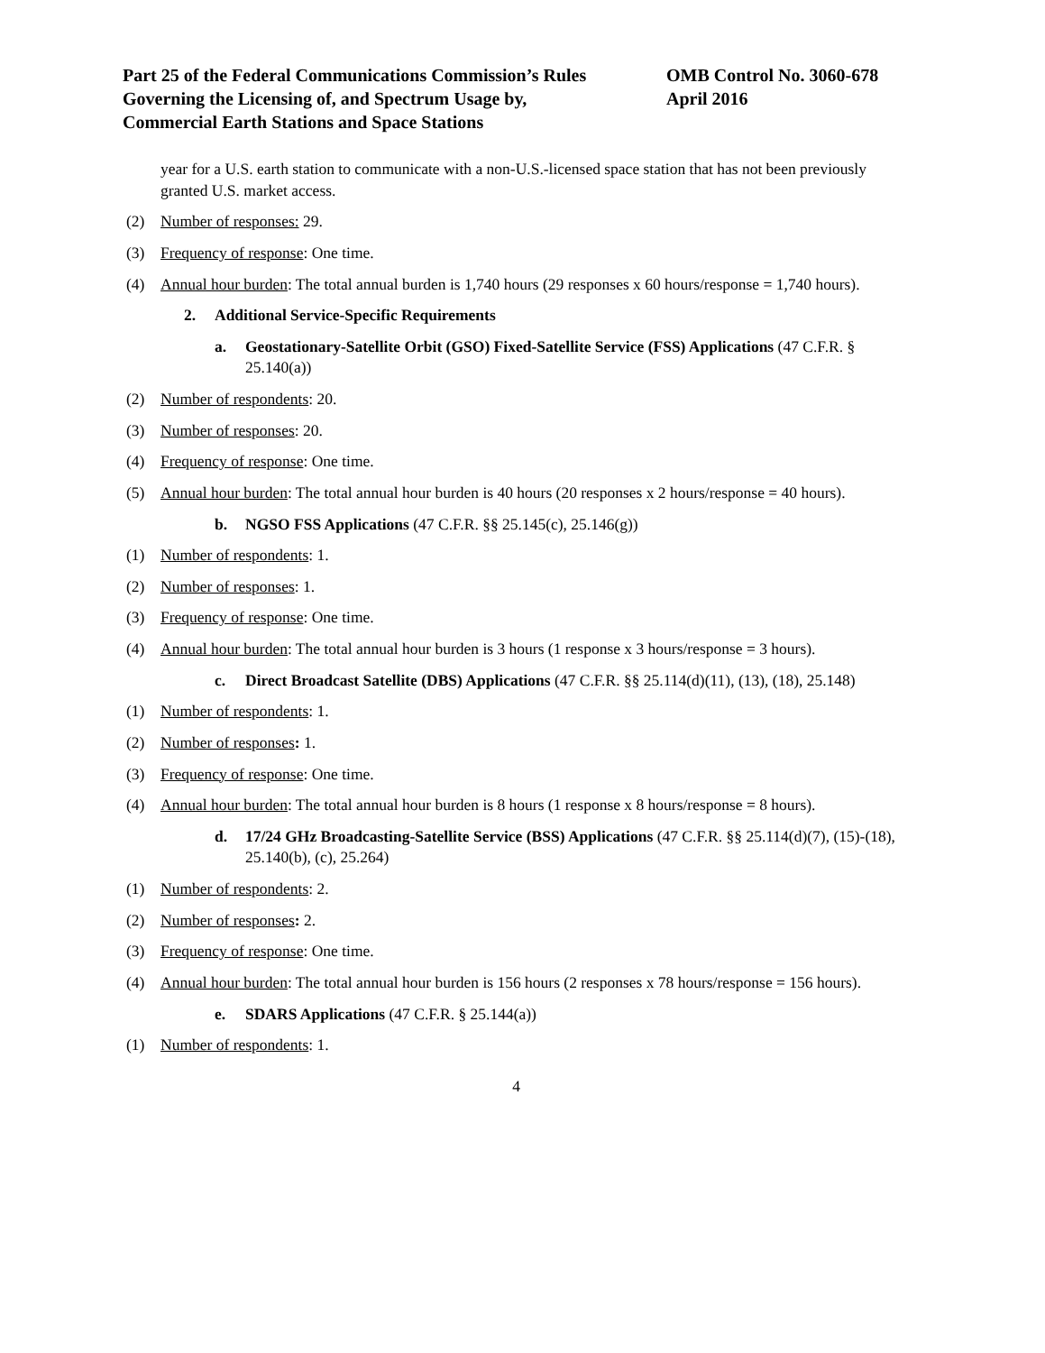Part 25 of the Federal Communications Commission’s Rules
Governing the Licensing of, and Spectrum Usage by,
Commercial Earth Stations and Space Stations
OMB Control No. 3060-678
April 2016
year for a U.S. earth station to communicate with a non-U.S.-licensed space station that has not been previously granted U.S. market access.
(2) Number of responses: 29.
(3) Frequency of response: One time.
(4) Annual hour burden: The total annual burden is 1,740 hours (29 responses x 60 hours/response = 1,740 hours).
2. Additional Service-Specific Requirements
a. Geostationary-Satellite Orbit (GSO) Fixed-Satellite Service (FSS) Applications (47 C.F.R. § 25.140(a))
(2) Number of respondents: 20.
(3) Number of responses: 20.
(4) Frequency of response: One time.
(5) Annual hour burden: The total annual hour burden is 40 hours (20 responses x 2 hours/response = 40 hours).
b. NGSO FSS Applications (47 C.F.R. §§ 25.145(c), 25.146(g))
(1) Number of respondents: 1.
(2) Number of responses: 1.
(3) Frequency of response: One time.
(4) Annual hour burden: The total annual hour burden is 3 hours (1 response x 3 hours/response = 3 hours).
c. Direct Broadcast Satellite (DBS) Applications (47 C.F.R. §§ 25.114(d)(11), (13), (18), 25.148)
(1) Number of respondents: 1.
(2) Number of responses: 1.
(3) Frequency of response: One time.
(4) Annual hour burden: The total annual hour burden is 8 hours (1 response x 8 hours/response = 8 hours).
d. 17/24 GHz Broadcasting-Satellite Service (BSS) Applications (47 C.F.R. §§ 25.114(d)(7), (15)-(18), 25.140(b), (c), 25.264)
(1) Number of respondents: 2.
(2) Number of responses: 2.
(3) Frequency of response: One time.
(4) Annual hour burden: The total annual hour burden is 156 hours (2 responses x 78 hours/response = 156 hours).
e. SDARS Applications (47 C.F.R. § 25.144(a))
(1) Number of respondents: 1.
4